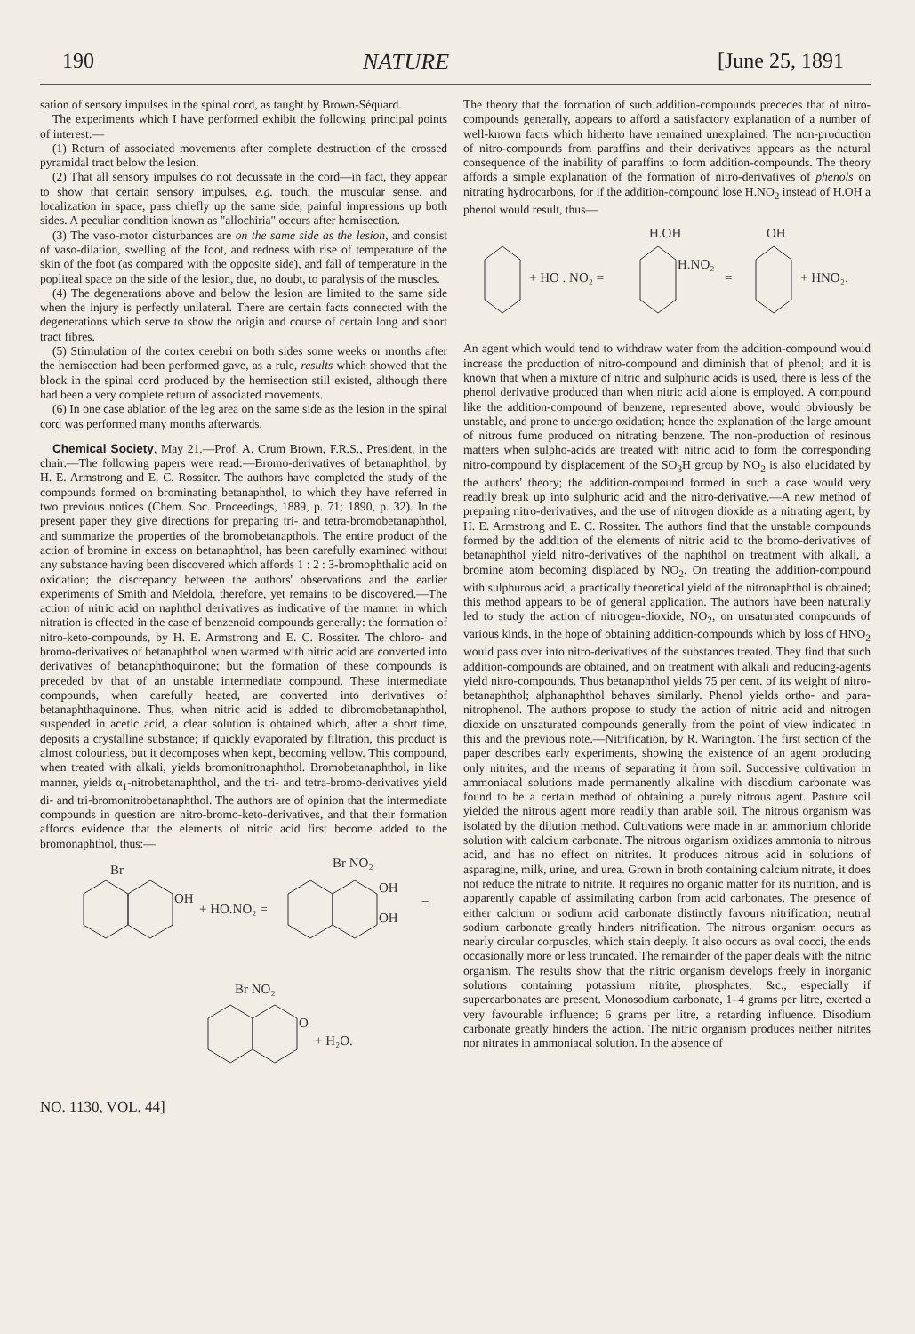190 NATURE [June 25, 1891
sation of sensory impulses in the spinal cord, as taught by Brown-Séquard.
The experiments which I have performed exhibit the following principal points of interest:—
(1) Return of associated movements after complete destruction of the crossed pyramidal tract below the lesion.
(2) That all sensory impulses do not decussate in the cord—in fact, they appear to show that certain sensory impulses, e.g. touch, the muscular sense, and localization in space, pass chiefly up the same side, painful impressions up both sides. A peculiar condition known as "allochiria" occurs after hemisection.
(3) The vaso-motor disturbances are on the same side as the lesion, and consist of vaso-dilation, swelling of the foot, and redness with rise of temperature of the skin of the foot (as compared with the opposite side), and fall of temperature in the popliteal space on the side of the lesion, due, no doubt, to paralysis of the muscles.
(4) The degenerations above and below the lesion are limited to the same side when the injury is perfectly unilateral. There are certain facts connected with the degenerations which serve to show the origin and course of certain long and short tract fibres.
(5) Stimulation of the cortex cerebri on both sides some weeks or months after the hemisection had been performed gave, as a rule, results which showed that the block in the spinal cord produced by the hemisection still existed, although there had been a very complete return of associated movements.
(6) In one case ablation of the leg area on the same side as the lesion in the spinal cord was performed many months afterwards.
Chemical Society, May 21.—Prof. A. Crum Brown, F.R.S., President, in the chair.—The following papers were read:—Bromo-derivatives of betanaphthol, by H. E. Armstrong and E. C. Rossiter. The authors have completed the study of the compounds formed on brominating betanaphthol, to which they have referred in two previous notices (Chem. Soc. Proceedings, 1889, p. 71; 1890, p. 32). In the present paper they give directions for preparing tri- and tetra-bromobetanaphthol, and summarize the properties of the bromobetanapthols. The entire product of the action of bromine in excess on betanaphthol, has been carefully examined without any substance having been discovered which affords 1 : 2 : 3-bromophthalic acid on oxidation; the discrepancy between the authors' observations and the earlier experiments of Smith and Meldola, therefore, yet remains to be discovered.—The action of nitric acid on naphthol derivatives as indicative of the manner in which nitration is effected in the case of benzenoid compounds generally: the formation of nitro-keto-compounds, by H. E. Armstrong and E. C. Rossiter. The chloro- and bromo-derivatives of betanaphthol when warmed with nitric acid are converted into derivatives of betanaphthoquinone; but the formation of these compounds is preceded by that of an unstable intermediate compound. These intermediate compounds, when carefully heated, are converted into derivatives of betanaphthaquinone. Thus, when nitric acid is added to dibromobetanaphthol, suspended in acetic acid, a clear solution is obtained which, after a short time, deposits a crystalline substance; if quickly evaporated by filtration, this product is almost colourless, but it decomposes when kept, becoming yellow. This compound, when treated with alkali, yields bromonitronaphthol. Bromobetanaphthol, in like manner, yields α<sub>1</sub>-nitrobetanaphthol, and the tri- and tetra-bromo-derivatives yield di- and tri-bromonitrobetanaphthol. The authors are of opinion that the intermediate compounds in question are nitro-bromo-keto-derivatives, and that their formation affords evidence that the elements of nitric acid first become added to the bromonaphthol, thus:—
Br
OH
+ HO.NO₂ =
Br NO₂
OH
OH
=
Br NO₂
O
+ H₂O.
NO. 1130, VOL. 44]
The theory that the formation of such addition-compounds precedes that of nitro-compounds generally, appears to afford a satisfactory explanation of a number of well-known facts which hitherto have remained unexplained. The non-production of nitro-compounds from paraffins and their derivatives appears as the natural consequence of the inability of paraffins to form addition-compounds. The theory affords a simple explanation of the formation of nitro-derivatives of phenols on nitrating hydrocarbons, for if the addition-compound lose H.NO<sub>2</sub> instead of H.OH a phenol would result, thus—
+ HO . NO₂ =
H.OH
H.NO₂
=
OH
+ HNO₂.
An agent which would tend to withdraw water from the addition-compound would increase the production of nitro-compound and diminish that of phenol; and it is known that when a mixture of nitric and sulphuric acids is used, there is less of the phenol derivative produced than when nitric acid alone is employed. A compound like the addition-compound of benzene, represented above, would obviously be unstable, and prone to undergo oxidation; hence the explanation of the large amount of nitrous fume produced on nitrating benzene. The non-production of resinous matters when sulpho-acids are treated with nitric acid to form the corresponding nitro-compound by displacement of the SO<sub>3</sub>H group by NO<sub>2</sub> is also elucidated by the authors' theory; the addition-compound formed in such a case would very readily break up into sulphuric acid and the nitro-derivative.—A new method of preparing nitro-derivatives, and the use of nitrogen dioxide as a nitrating agent, by H. E. Armstrong and E. C. Rossiter. The authors find that the unstable compounds formed by the addition of the elements of nitric acid to the bromo-derivatives of betanaphthol yield nitro-derivatives of the naphthol on treatment with alkali, a bromine atom becoming displaced by NO<sub>2</sub>. On treating the addition-compound with sulphurous acid, a practically theoretical yield of the nitronaphthol is obtained; this method appears to be of general application. The authors have been naturally led to study the action of nitrogen-dioxide, NO<sub>2</sub>, on unsaturated compounds of various kinds, in the hope of obtaining addition-compounds which by loss of HNO<sub>2</sub> would pass over into nitro-derivatives of the substances treated. They find that such addition-compounds are obtained, and on treatment with alkali and reducing-agents yield nitro-compounds. Thus betanaphthol yields 75 per cent. of its weight of nitro-betanaphthol; alphanaphthol behaves similarly. Phenol yields ortho- and para-nitrophenol. The authors propose to study the action of nitric acid and nitrogen dioxide on unsaturated compounds generally from the point of view indicated in this and the previous note.—Nitrification, by R. Warington. The first section of the paper describes early experiments, showing the existence of an agent producing only nitrites, and the means of separating it from soil. Successive cultivation in ammoniacal solutions made permanently alkaline with disodium carbonate was found to be a certain method of obtaining a purely nitrous agent. Pasture soil yielded the nitrous agent more readily than arable soil. The nitrous organism was isolated by the dilution method. Cultivations were made in an ammonium chloride solution with calcium carbonate. The nitrous organism oxidizes ammonia to nitrous acid, and has no effect on nitrites. It produces nitrous acid in solutions of asparagine, milk, urine, and urea. Grown in broth containing calcium nitrate, it does not reduce the nitrate to nitrite. It requires no organic matter for its nutrition, and is apparently capable of assimilating carbon from acid carbonates. The presence of either calcium or sodium acid carbonate distinctly favours nitrification; neutral sodium carbonate greatly hinders nitrification. The nitrous organism occurs as nearly circular corpuscles, which stain deeply. It also occurs as oval cocci, the ends occasionally more or less truncated. The remainder of the paper deals with the nitric organism. The results show that the nitric organism develops freely in inorganic solutions containing potassium nitrite, phosphates, &c., especially if supercarbonates are present. Monosodium carbonate, 1–4 grams per litre, exerted a very favourable influence; 6 grams per litre, a retarding influence. Disodium carbonate greatly hinders the action. The nitric organism produces neither nitrites nor nitrates in ammoniacal solution. In the absence of